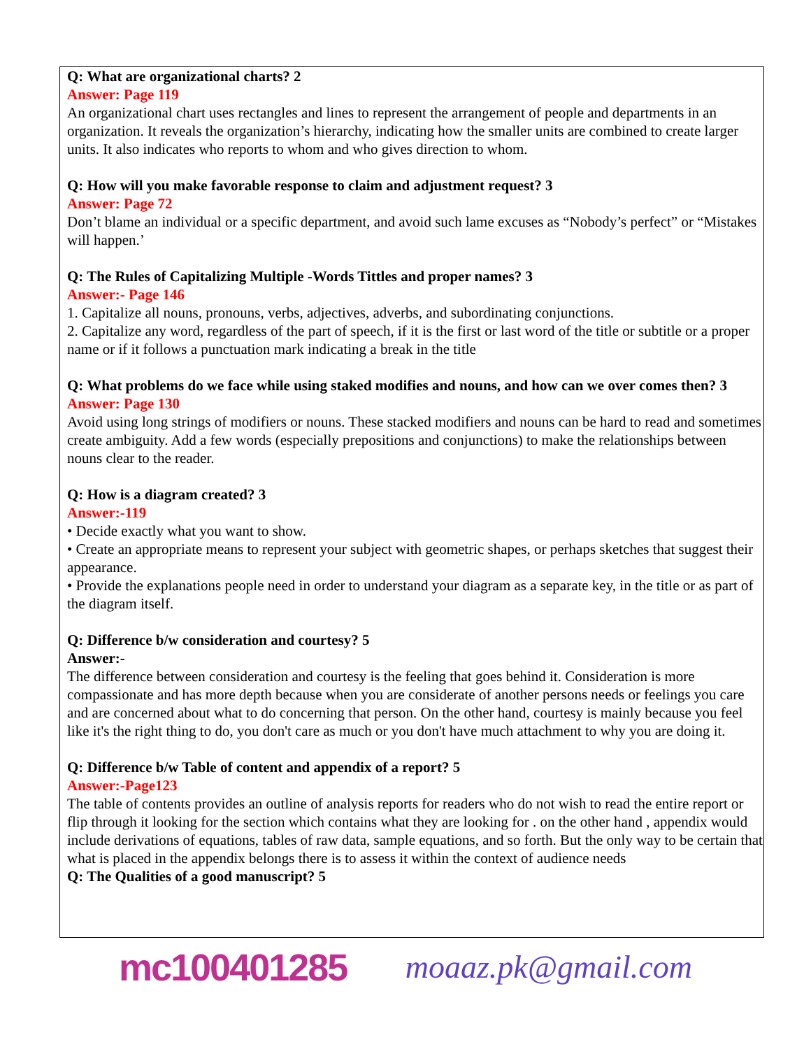Q: What are organizational charts? 2
Answer: Page 119
An organizational chart uses rectangles and lines to represent the arrangement of people and departments in an organization. It reveals the organization’s hierarchy, indicating how the smaller units are combined to create larger units. It also indicates who reports to whom and who gives direction to whom.
Q: How will you make favorable response to claim and adjustment request? 3
Answer: Page 72
Don’t blame an individual or a specific department, and avoid such lame excuses as “Nobody’s perfect” or “Mistakes will happen.’
Q: The Rules of Capitalizing Multiple -Words Tittles and proper names? 3
Answer:- Page 146
1. Capitalize all nouns, pronouns, verbs, adjectives, adverbs, and subordinating conjunctions.
2. Capitalize any word, regardless of the part of speech, if it is the first or last word of the title or subtitle or a proper name or if it follows a punctuation mark indicating a break in the title
Q: What problems do we face while using staked modifies and nouns, and how can we over comes then? 3
Answer: Page 130
Avoid using long strings of modifiers or nouns. These stacked modifiers and nouns can be hard to read and sometimes create ambiguity. Add a few words (especially prepositions and conjunctions) to make the relationships between nouns clear to the reader.
Q: How is a diagram created? 3
Answer:-119
• Decide exactly what you want to show.
• Create an appropriate means to represent your subject with geometric shapes, or perhaps sketches that suggest their appearance.
• Provide the explanations people need in order to understand your diagram as a separate key, in the title or as part of the diagram itself.
Q: Difference b/w consideration and courtesy? 5
Answer:-
The difference between consideration and courtesy is the feeling that goes behind it. Consideration is more compassionate and has more depth because when you are considerate of another persons needs or feelings you care and are concerned about what to do concerning that person. On the other hand, courtesy is mainly because you feel like it's the right thing to do, you don't care as much or you don't have much attachment to why you are doing it.
Q: Difference b/w Table of content and appendix of a report? 5
Answer:-Page123
The table of contents provides an outline of analysis reports for readers who do not wish to read the entire report or flip through it looking for the section which contains what they are looking for . on the other hand , appendix would include derivations of equations, tables of raw data, sample equations, and so forth. But the only way to be certain that what is placed in the appendix belongs there is to assess it within the context of audience needs
Q: The Qualities of a good manuscript? 5
mc100401285 moaaz.pk@gmail.com